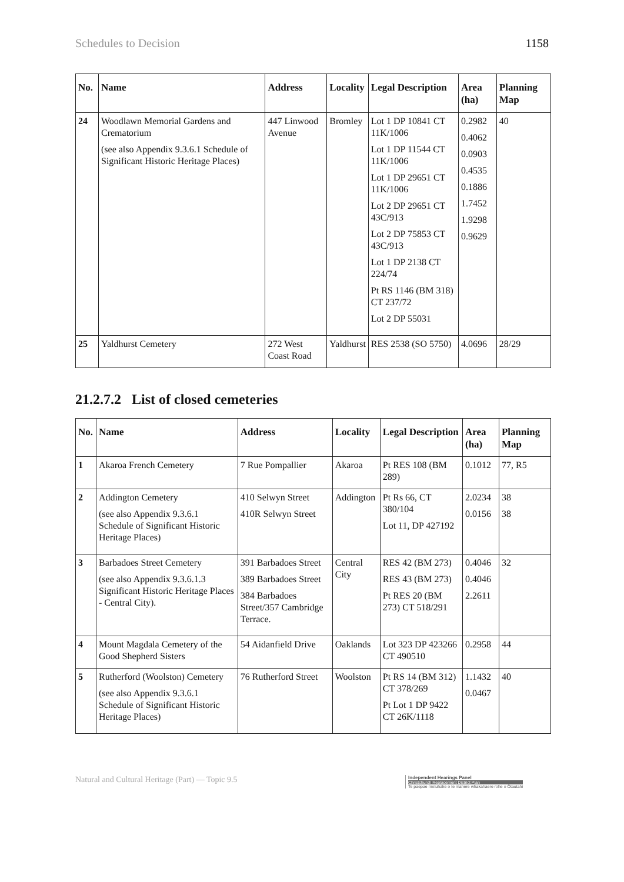Schedules to Decision 1158
| No. | Name | Address | Locality | Legal Description | Area (ha) | Planning Map |
| --- | --- | --- | --- | --- | --- | --- |
| 24 | Woodlawn Memorial Gardens and Crematorium (see also Appendix 9.3.6.1 Schedule of Significant Historic Heritage Places) | 447 Linwood Avenue | Bromley | Lot 1 DP 10841 CT 11K/1006 Lot 1 DP 11544 CT 11K/1006 Lot 1 DP 29651 CT 11K/1006 Lot 2 DP 29651 CT 43C/913 Lot 2 DP 75853 CT 43C/913 Lot 1 DP 2138 CT 224/74 Pt RS 1146 (BM 318) CT 237/72 Lot 2 DP 55031 | 0.2982 0.4062 0.0903 0.4535 0.1886 1.7452 1.9298 0.9629 | 40 |
| 25 | Yaldhurst Cemetery | 272 West Coast Road | Yaldhurst | RES 2538 (SO 5750) | 4.0696 | 28/29 |
21.2.7.2 List of closed cemeteries
| No. | Name | Address | Locality | Legal Description | Area (ha) | Planning Map |
| --- | --- | --- | --- | --- | --- | --- |
| 1 | Akaroa French Cemetery | 7 Rue Pompallier | Akaroa | Pt RES 108 (BM 289) | 0.1012 | 77, R5 |
| 2 | Addington Cemetery (see also Appendix 9.3.6.1 Schedule of Significant Historic Heritage Places) | 410 Selwyn Street 410R Selwyn Street | Addington | Pt Rs 66, CT 380/104 Lot 11, DP 427192 | 2.0234 0.0156 | 38 38 |
| 3 | Barbadoes Street Cemetery (see also Appendix 9.3.6.1.3 Significant Historic Heritage Places - Central City). | 391 Barbadoes Street 389 Barbadoes Street 384 Barbadoes Street/357 Cambridge Terrace. | Central City | RES 42 (BM 273) RES 43 (BM 273) Pt RES 20 (BM 273) CT 518/291 | 0.4046 0.4046 2.2611 | 32 |
| 4 | Mount Magdala Cemetery of the Good Shepherd Sisters | 54 Aidanfield Drive | Oaklands | Lot 323 DP 423266 CT 490510 | 0.2958 | 44 |
| 5 | Rutherford (Woolston) Cemetery (see also Appendix 9.3.6.1 Schedule of Significant Historic Heritage Places) | 76 Rutherford Street | Woolston | Pt RS 14 (BM 312) CT 378/269 Pt Lot 1 DP 9422 CT 26K/1118 | 1.1432 0.0467 | 40 |
Natural and Cultural Heritage (Part) — Topic 9.5 Independent Hearings Panel
Christchurch Replacement District Plan
Te paepae motuhake o te mahere whakahaere rohe o Ōtautahi